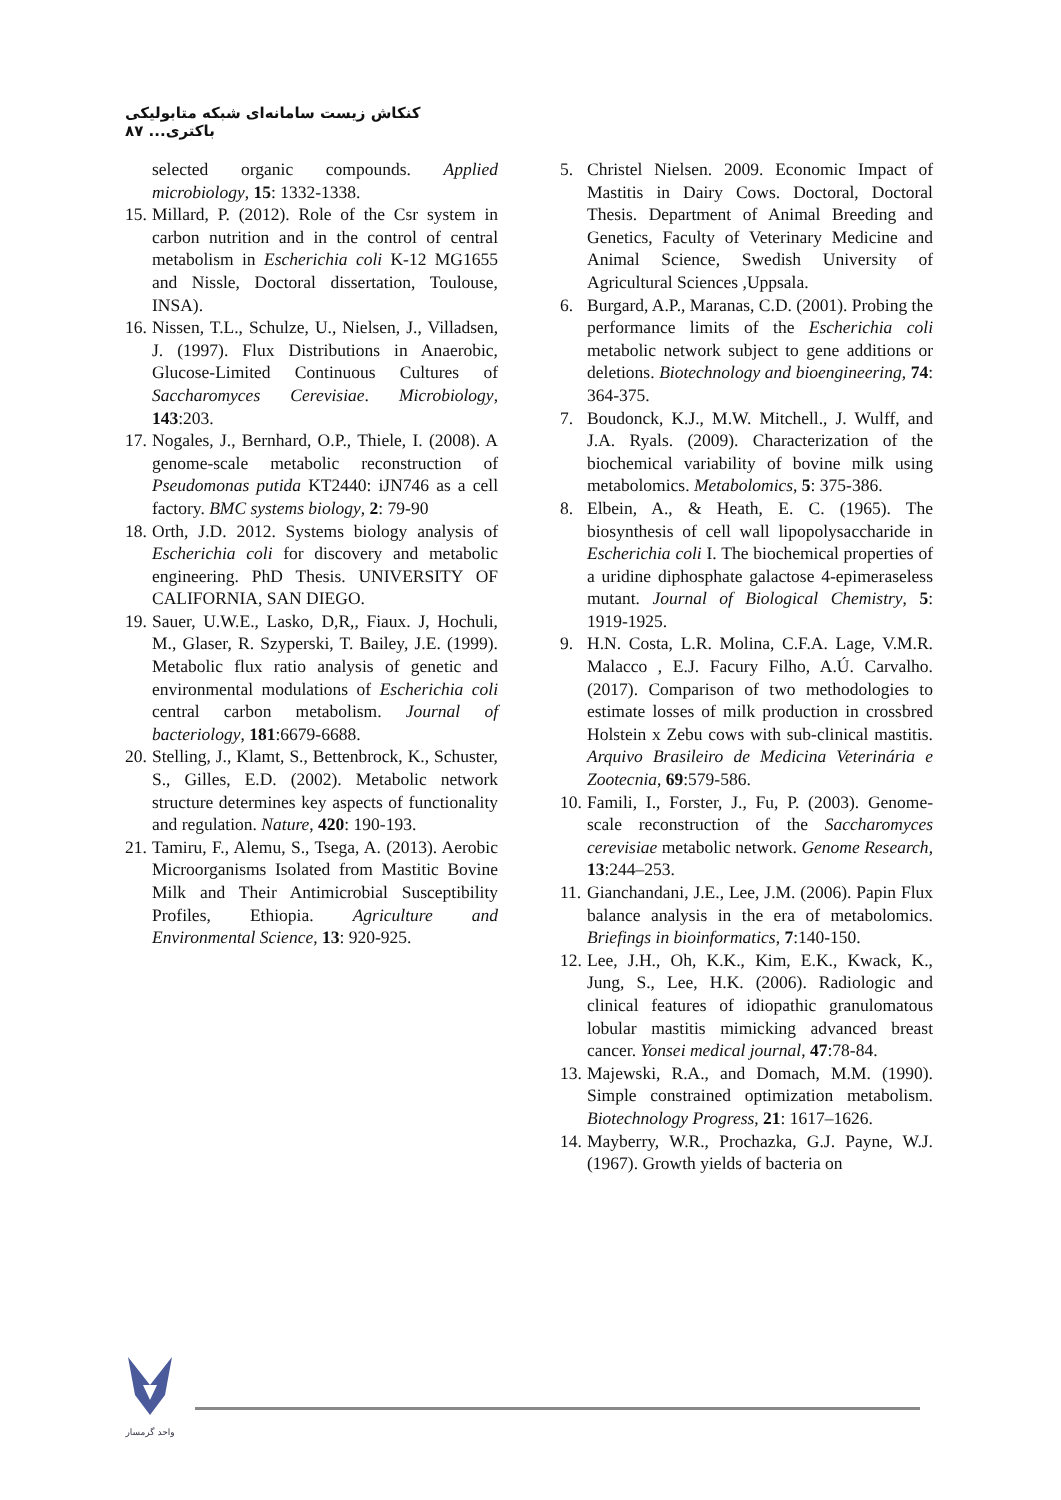کنکاش زیست سامانه‌ای شبکه متابولیکی باکتری... ۸۷
5. Christel Nielsen. 2009. Economic Impact of Mastitis in Dairy Cows. Doctoral, Doctoral Thesis. Department of Animal Breeding and Genetics, Faculty of Veterinary Medicine and Animal Science, Swedish University of Agricultural Sciences ,Uppsala.
6. Burgard, A.P., Maranas, C.D. (2001). Probing the performance limits of the Escherichia coli metabolic network subject to gene additions or deletions. Biotechnology and bioengineering, 74: 364-375.
7. Boudonck, K.J., M.W. Mitchell., J. Wulff, and J.A. Ryals. (2009). Characterization of the biochemical variability of bovine milk using metabolomics. Metabolomics, 5: 375-386.
8. Elbein, A., & Heath, E. C. (1965). The biosynthesis of cell wall lipopolysaccharide in Escherichia coli I. The biochemical properties of a uridine diphosphate galactose 4-epimeraseless mutant. Journal of Biological Chemistry, 5: 1919-1925.
9. H.N. Costa, L.R. Molina, C.F.A. Lage, V.M.R. Malacco , E.J. Facury Filho, A.Ú. Carvalho. (2017). Comparison of two methodologies to estimate losses of milk production in crossbred Holstein x Zebu cows with sub-clinical mastitis. Arquivo Brasileiro de Medicina Veterinária e Zootecnia, 69:579-586.
10. Famili, I., Forster, J., Fu, P. (2003). Genome-scale reconstruction of the Saccharomyces cerevisiae metabolic network. Genome Research, 13:244–253.
11. Gianchandani, J.E., Lee, J.M. (2006). Papin Flux balance analysis in the era of metabolomics. Briefings in bioinformatics, 7:140-150.
12. Lee, J.H., Oh, K.K., Kim, E.K., Kwack, K., Jung, S., Lee, H.K. (2006). Radiologic and clinical features of idiopathic granulomatous lobular mastitis mimicking advanced breast cancer. Yonsei medical journal, 47:78-84.
13. Majewski, R.A., and Domach, M.M. (1990). Simple constrained optimization metabolism. Biotechnology Progress, 21: 1617–1626.
14. Mayberry, W.R., Prochazka, G.J. Payne, W.J. (1967). Growth yields of bacteria on
selected organic compounds. Applied microbiology, 15: 1332-1338.
15. Millard, P. (2012). Role of the Csr system in carbon nutrition and in the control of central metabolism in Escherichia coli K-12 MG1655 and Nissle, Doctoral dissertation, Toulouse, INSA).
16. Nissen, T.L., Schulze, U., Nielsen, J., Villadsen, J. (1997). Flux Distributions in Anaerobic, Glucose-Limited Continuous Cultures of Saccharomyces Cerevisiae. Microbiology, 143:203.
17. Nogales, J., Bernhard, O.P., Thiele, I. (2008). A genome-scale metabolic reconstruction of Pseudomonas putida KT2440: iJN746 as a cell factory. BMC systems biology, 2: 79-90
18. Orth, J.D. 2012. Systems biology analysis of Escherichia coli for discovery and metabolic engineering. PhD Thesis. UNIVERSITY OF CALIFORNIA, SAN DIEGO.
19. Sauer, U.W.E., Lasko, D,R,, Fiaux. J, Hochuli, M., Glaser, R. Szyperski, T. Bailey, J.E. (1999). Metabolic flux ratio analysis of genetic and environmental modulations of Escherichia coli central carbon metabolism. Journal of bacteriology, 181:6679-6688.
20. Stelling, J., Klamt, S., Bettenbrock, K., Schuster, S., Gilles, E.D. (2002). Metabolic network structure determines key aspects of functionality and regulation. Nature, 420: 190-193.
21. Tamiru, F., Alemu, S., Tsega, A. (2013). Aerobic Microorganisms Isolated from Mastitic Bovine Milk and Their Antimicrobial Susceptibility Profiles, Ethiopia. Agriculture and Environmental Science, 13: 920-925.
واحد گرمسار